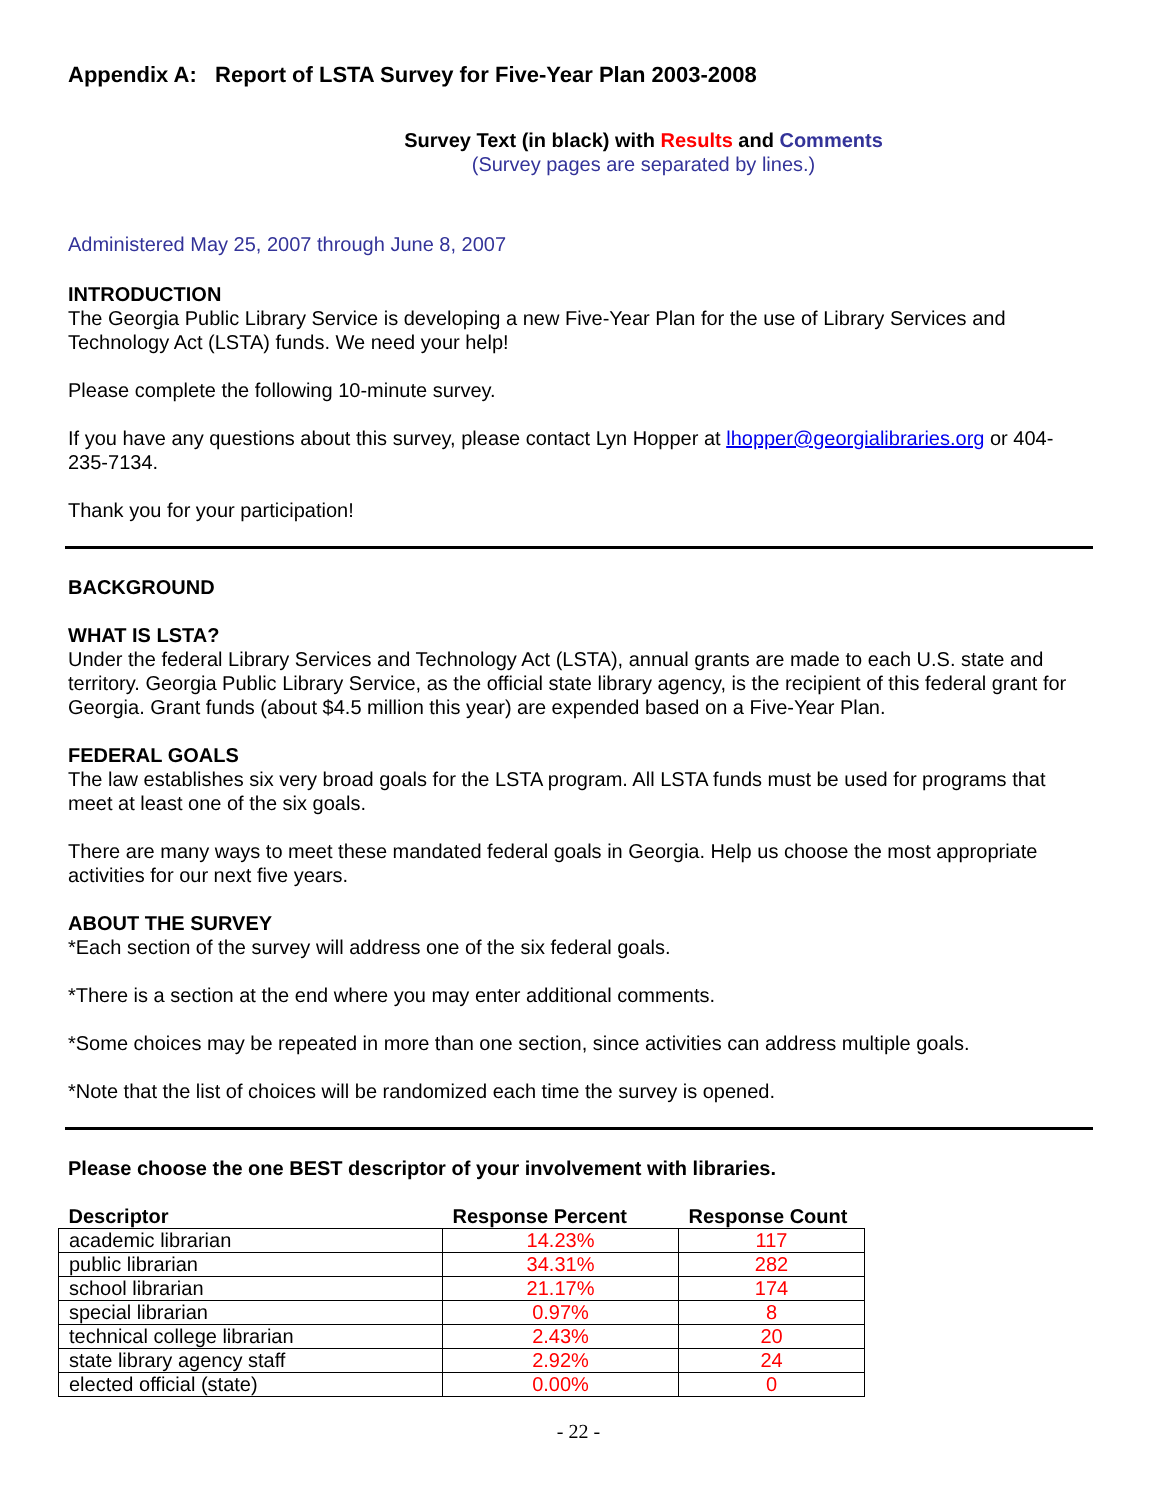Appendix A: Report of LSTA Survey for Five-Year Plan 2003-2008
Survey Text (in black) with Results and Comments
(Survey pages are separated by lines.)
Administered May 25, 2007 through June 8, 2007
INTRODUCTION
The Georgia Public Library Service is developing a new Five-Year Plan for the use of Library Services and Technology Act (LSTA) funds. We need your help!
Please complete the following 10-minute survey.
If you have any questions about this survey, please contact Lyn Hopper at lhopper@georgialibraries.org or 404-235-7134.
Thank you for your participation!
BACKGROUND
WHAT IS LSTA?
Under the federal Library Services and Technology Act (LSTA), annual grants are made to each U.S. state and territory. Georgia Public Library Service, as the official state library agency, is the recipient of this federal grant for Georgia. Grant funds (about $4.5 million this year) are expended based on a Five-Year Plan.
FEDERAL GOALS
The law establishes six very broad goals for the LSTA program. All LSTA funds must be used for programs that meet at least one of the six goals.
There are many ways to meet these mandated federal goals in Georgia. Help us choose the most appropriate activities for our next five years.
ABOUT THE SURVEY
*Each section of the survey will address one of the six federal goals.
*There is a section at the end where you may enter additional comments.
*Some choices may be repeated in more than one section, since activities can address multiple goals.
*Note that the list of choices will be randomized each time the survey is opened.
Please choose the one BEST descriptor of your involvement with libraries.
| Descriptor | Response Percent | Response Count |
| --- | --- | --- |
| academic librarian | 14.23% | 117 |
| public librarian | 34.31% | 282 |
| school librarian | 21.17% | 174 |
| special librarian | 0.97% | 8 |
| technical college librarian | 2.43% | 20 |
| state library agency staff | 2.92% | 24 |
| elected official (state) | 0.00% | 0 |
- 22 -